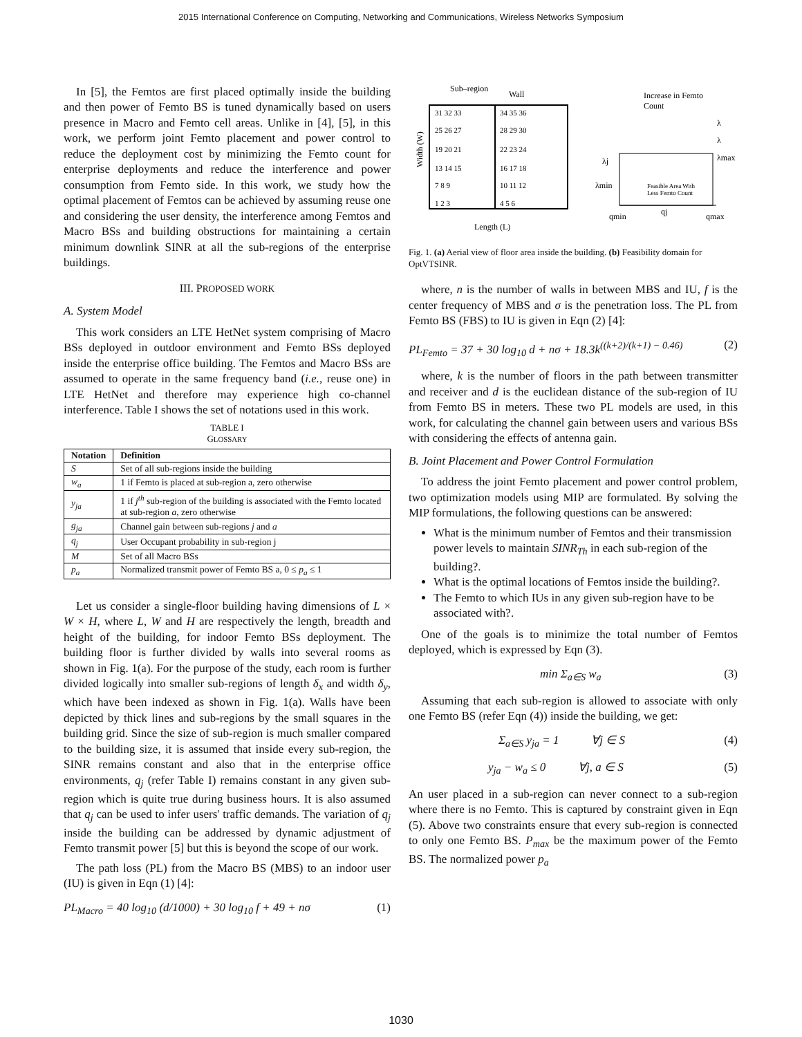2015 International Conference on Computing, Networking and Communications, Wireless Networks Symposium
In [5], the Femtos are first placed optimally inside the building and then power of Femto BS is tuned dynamically based on users presence in Macro and Femto cell areas. Unlike in [4], [5], in this work, we perform joint Femto placement and power control to reduce the deployment cost by minimizing the Femto count for enterprise deployments and reduce the interference and power consumption from Femto side. In this work, we study how the optimal placement of Femtos can be achieved by assuming reuse one and considering the user density, the interference among Femtos and Macro BSs and building obstructions for maintaining a certain minimum downlink SINR at all the sub-regions of the enterprise buildings.
III. PROPOSED WORK
A. System Model
This work considers an LTE HetNet system comprising of Macro BSs deployed in outdoor environment and Femto BSs deployed inside the enterprise office building. The Femtos and Macro BSs are assumed to operate in the same frequency band (i.e., reuse one) in LTE HetNet and therefore may experience high co-channel interference. Table I shows the set of notations used in this work.
TABLE I
GLOSSARY
| Notation | Definition |
| --- | --- |
| S | Set of all sub-regions inside the building |
| w<sub>a</sub> | 1 if Femto is placed at sub-region a, zero otherwise |
| y<sub>ja</sub> | 1 if j<sup>th</sup> sub-region of the building is associated with the Femto located at sub-region a , zero otherwise |
| g<sub>ja</sub> | Channel gain between sub-regions j and a |
| q<sub>j</sub> | User Occupant probability in sub-region j |
| M | Set of all Macro BSs |
| p<sub>a</sub> | Normalized transmit power of Femto BS a, 0 ≤ p<sub>a</sub> ≤ 1 |
Let us consider a single-floor building having dimensions of L × W × H, where L, W and H are respectively the length, breadth and height of the building, for indoor Femto BSs deployment. The building floor is further divided by walls into several rooms as shown in Fig. 1(a). For the purpose of the study, each room is further divided logically into smaller sub-regions of length δ<sub>x</sub> and width δ<sub>y</sub>, which have been indexed as shown in Fig. 1(a). Walls have been depicted by thick lines and sub-regions by the small squares in the building grid. Since the size of sub-region is much smaller compared to the building size, it is assumed that inside every sub-region, the SINR remains constant and also that in the enterprise office environments, q<sub>j</sub> (refer Table I) remains constant in any given sub-region which is quite true during business hours. It is also assumed that q<sub>j</sub> can be used to infer users' traffic demands. The variation of q<sub>j</sub> inside the building can be addressed by dynamic adjustment of Femto transmit power [5] but this is beyond the scope of our work.
The path loss (PL) from the Macro BS (MBS) to an indoor user (IU) is given in Eqn (1) [4]:
PL<sub>Macro</sub> = 40 log<sub>10</sub> (d/1000) + 30 log<sub>10</sub> f + 49 + nσ (1)
Sub–region
Wall
Width (W)
Length (L)
31 32 33
34 35 36
25 26 27
28 29 30
19 20 21
22 23 24
13 14 15
16 17 18
7 8 9
10 11 12
1 2 3
4 5 6
Increase in Femto
Count
λj
λmin
λmax
λ
λ
Feasible Area With
Less Femto Count
qmin
qj
qmax
Fig. 1. (a) Aerial view of floor area inside the building. (b) Feasibility domain for OptVTSINR.
where, n is the number of walls in between MBS and IU, f is the center frequency of MBS and σ is the penetration loss. The PL from Femto BS (FBS) to IU is given in Eqn (2) [4]:
PL<sub>Femto</sub> = 37 + 30 log<sub>10</sub> d + nσ + 18.3k<sup>((k+2)/(k+1) − 0.46)</sup> (2)
where, k is the number of floors in the path between transmitter and receiver and d is the euclidean distance of the sub-region of IU from Femto BS in meters. These two PL models are used, in this work, for calculating the channel gain between users and various BSs with considering the effects of antenna gain.
B. Joint Placement and Power Control Formulation
To address the joint Femto placement and power control problem, two optimization models using MIP are formulated. By solving the MIP formulations, the following questions can be answered:
What is the minimum number of Femtos and their transmission power levels to maintain SINR<sub>Th</sub> in each sub-region of the building?.
What is the optimal locations of Femtos inside the building?.
The Femto to which IUs in any given sub-region have to be associated with?.
One of the goals is to minimize the total number of Femtos deployed, which is expressed by Eqn (3).
min Σ<sub>a∈S</sub> w<sub>a</sub> (3)
Assuming that each sub-region is allowed to associate with only one Femto BS (refer Eqn (4)) inside the building, we get:
Σ<sub>a∈S</sub> y<sub>ja</sub> = 1 ∀j ∈ S (4)
y<sub>ja</sub> − w<sub>a</sub> ≤ 0 ∀j, a ∈ S (5)
An user placed in a sub-region can never connect to a sub-region where there is no Femto. This is captured by constraint given in Eqn (5). Above two constraints ensure that every sub-region is connected to only one Femto BS. P<sub>max</sub> be the maximum power of the Femto BS. The normalized power p<sub>a</sub>
1030